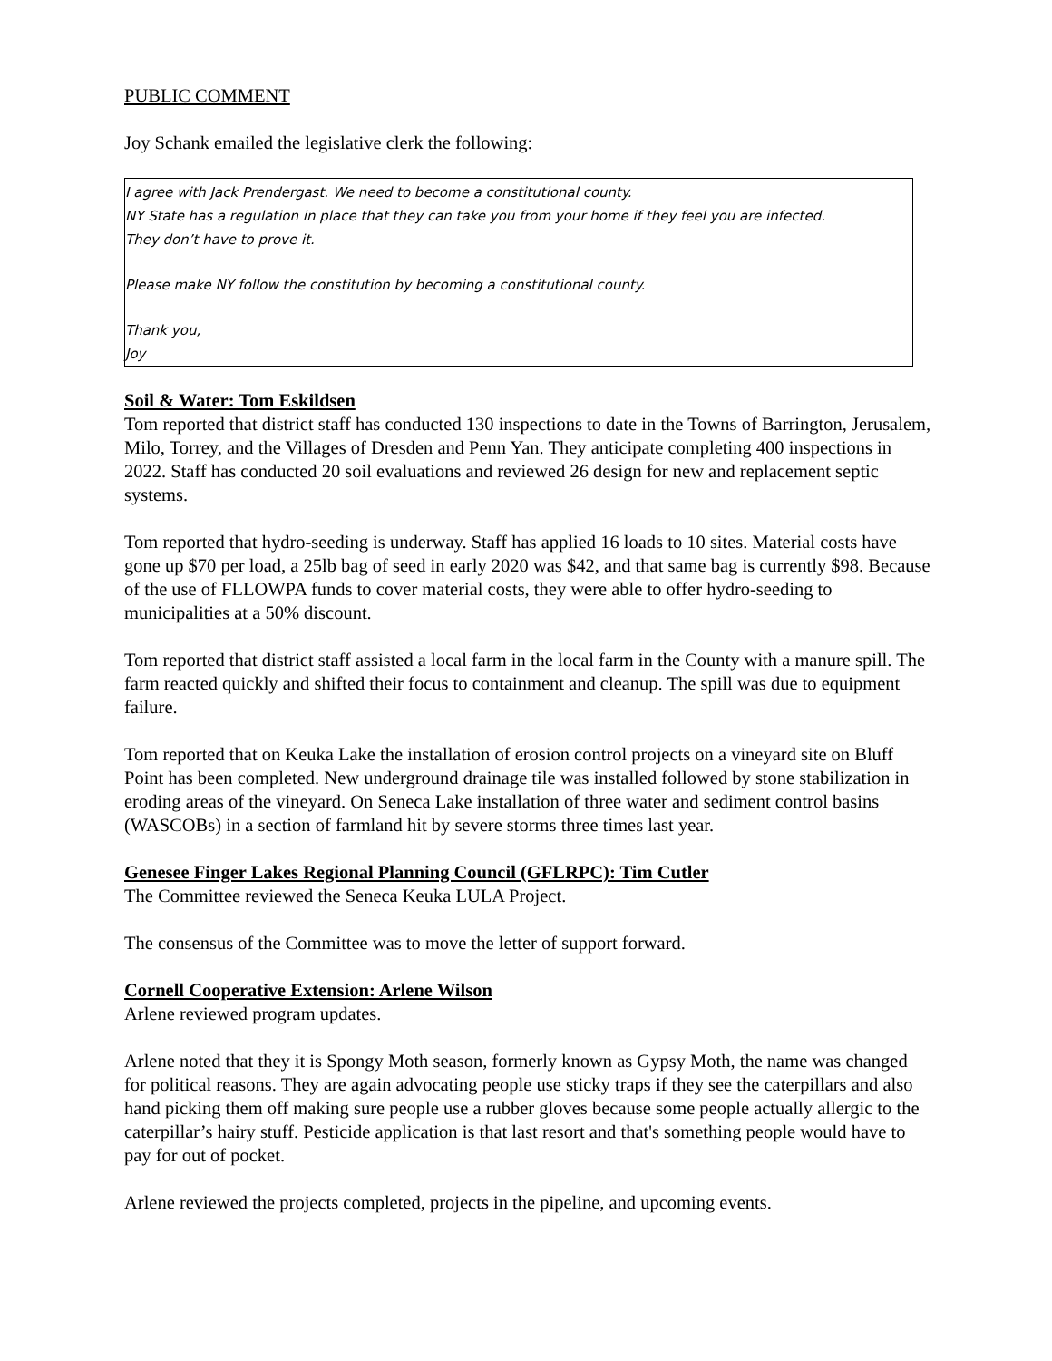PUBLIC COMMENT
Joy Schank emailed the legislative clerk the following:
I agree with Jack Prendergast. We need to become a constitutional county.
NY State has a regulation in place that they can take you from your home if they feel you are infected.
They don’t have to prove it.
Please make NY follow the constitution by becoming a constitutional county.
Thank you,
Joy
Soil & Water: Tom Eskildsen
Tom reported that district staff has conducted 130 inspections to date in the Towns of Barrington, Jerusalem, Milo, Torrey, and the Villages of Dresden and Penn Yan. They anticipate completing 400 inspections in 2022. Staff has conducted 20 soil evaluations and reviewed 26 design for new and replacement septic systems.
Tom reported that hydro-seeding is underway. Staff has applied 16 loads to 10 sites. Material costs have gone up $70 per load, a 25lb bag of seed in early 2020 was $42, and that same bag is currently $98. Because of the use of FLLOWPA funds to cover material costs, they were able to offer hydro-seeding to municipalities at a 50% discount.
Tom reported that district staff assisted a local farm in the local farm in the County with a manure spill. The farm reacted quickly and shifted their focus to containment and cleanup. The spill was due to equipment failure.
Tom reported that on Keuka Lake the installation of erosion control projects on a vineyard site on Bluff Point has been completed. New underground drainage tile was installed followed by stone stabilization in eroding areas of the vineyard. On Seneca Lake installation of three water and sediment control basins (WASCOBs) in a section of farmland hit by severe storms three times last year.
Genesee Finger Lakes Regional Planning Council (GFLRPC): Tim Cutler
The Committee reviewed the Seneca Keuka LULA Project.
The consensus of the Committee was to move the letter of support forward.
Cornell Cooperative Extension: Arlene Wilson
Arlene reviewed program updates.
Arlene noted that they it is Spongy Moth season, formerly known as Gypsy Moth, the name was changed for political reasons. They are again advocating people use sticky traps if they see the caterpillars and also hand picking them off making sure people use a rubber gloves because some people actually allergic to the caterpillar’s hairy stuff. Pesticide application is that last resort and that's something people would have to pay for out of pocket.
Arlene reviewed the projects completed, projects in the pipeline, and upcoming events.